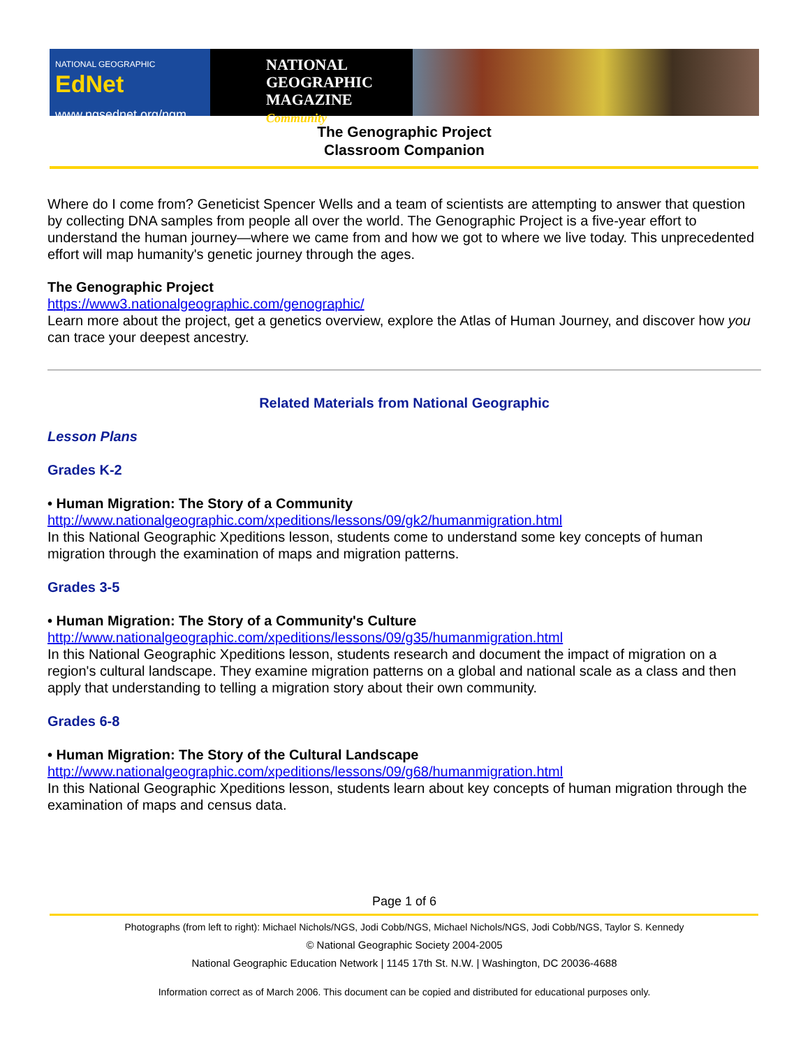NATIONAL GEOGRAPHIC EdNet
www.ngsednet.org/ngm
NATIONAL
GEOGRAPHIC
MAGAZINE Community
The Genographic Project
Classroom Companion
Where do I come from? Geneticist Spencer Wells and a team of scientists are attempting to answer that question by collecting DNA samples from people all over the world. The Genographic Project is a five-year effort to understand the human journey—where we came from and how we got to where we live today. This unprecedented effort will map humanity's genetic journey through the ages.
The Genographic Project
https://www3.nationalgeographic.com/genographic/
Learn more about the project, get a genetics overview, explore the Atlas of Human Journey, and discover how you can trace your deepest ancestry.
Related Materials from National Geographic
Lesson Plans
Grades K-2
• Human Migration: The Story of a Community
http://www.nationalgeographic.com/xpeditions/lessons/09/gk2/humanmigration.html
In this National Geographic Xpeditions lesson, students come to understand some key concepts of human migration through the examination of maps and migration patterns.
Grades 3-5
• Human Migration: The Story of a Community's Culture
http://www.nationalgeographic.com/xpeditions/lessons/09/g35/humanmigration.html
In this National Geographic Xpeditions lesson, students research and document the impact of migration on a region's cultural landscape. They examine migration patterns on a global and national scale as a class and then apply that understanding to telling a migration story about their own community.
Grades 6-8
• Human Migration: The Story of the Cultural Landscape
http://www.nationalgeographic.com/xpeditions/lessons/09/g68/humanmigration.html
In this National Geographic Xpeditions lesson, students learn about key concepts of human migration through the examination of maps and census data.
Page 1 of 6
Photographs (from left to right): Michael Nichols/NGS, Jodi Cobb/NGS, Michael Nichols/NGS, Jodi Cobb/NGS, Taylor S. Kennedy
© National Geographic Society 2004-2005
National Geographic Education Network | 1145 17th St. N.W. | Washington, DC 20036-4688
Information correct as of March 2006. This document can be copied and distributed for educational purposes only.